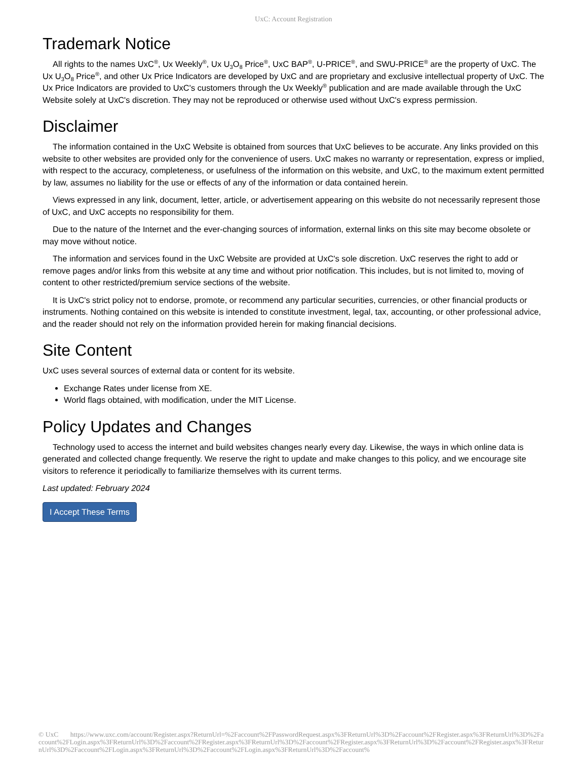UxC: Account Registration
Trademark Notice
All rights to the names UxC<sup>®</sup>, Ux Weekly<sup>®</sup>, Ux U<sub>3</sub>O<sub>8</sub> Price<sup>®</sup>, UxC BAP<sup>®</sup>, U-PRICE<sup>®</sup>, and SWU-PRICE<sup>®</sup> are the property of UxC. The Ux U<sub>3</sub>O<sub>8</sub> Price<sup>®</sup>, and other Ux Price Indicators are developed by UxC and are proprietary and exclusive intellectual property of UxC. The Ux Price Indicators are provided to UxC's customers through the Ux Weekly<sup>®</sup> publication and are made available through the UxC Website solely at UxC's discretion. They may not be reproduced or otherwise used without UxC's express permission.
Disclaimer
The information contained in the UxC Website is obtained from sources that UxC believes to be accurate. Any links provided on this website to other websites are provided only for the convenience of users. UxC makes no warranty or representation, express or implied, with respect to the accuracy, completeness, or usefulness of the information on this website, and UxC, to the maximum extent permitted by law, assumes no liability for the use or effects of any of the information or data contained herein.
Views expressed in any link, document, letter, article, or advertisement appearing on this website do not necessarily represent those of UxC, and UxC accepts no responsibility for them.
Due to the nature of the Internet and the ever-changing sources of information, external links on this site may become obsolete or may move without notice.
The information and services found in the UxC Website are provided at UxC's sole discretion. UxC reserves the right to add or remove pages and/or links from this website at any time and without prior notification. This includes, but is not limited to, moving of content to other restricted/premium service sections of the website.
It is UxC's strict policy not to endorse, promote, or recommend any particular securities, currencies, or other financial products or instruments. Nothing contained on this website is intended to constitute investment, legal, tax, accounting, or other professional advice, and the reader should not rely on the information provided herein for making financial decisions.
Site Content
UxC uses several sources of external data or content for its website.
Exchange Rates under license from XE.
World flags obtained, with modification, under the MIT License.
Policy Updates and Changes
Technology used to access the internet and build websites changes nearly every day. Likewise, the ways in which online data is generated and collected change frequently. We reserve the right to update and make changes to this policy, and we encourage site visitors to reference it periodically to familiarize themselves with its current terms.
Last updated: February 2024
I Accept These Terms
© UxC https://www.uxc.com/account/Register.aspx?ReturnUrl=%2Faccount%2FPasswordRequest.aspx%3FReturnUrl%3D%2Faccount%2FRegister.aspx%3FReturnUrl%3D%2Faccount%2FLogin.aspx%3FReturnUrl%3D%2Faccount%2FRegister.aspx%3FReturnUrl%3D%2Faccount%2FRegister.aspx%3FReturnUrl%3D%2Faccount%2FRegister.aspx%3FReturnUrl%3D%2Faccount%2FLogin.aspx%3FReturnUrl%3D%2Faccount%2FLogin.aspx%3FReturnUrl%3D%2Faccount%